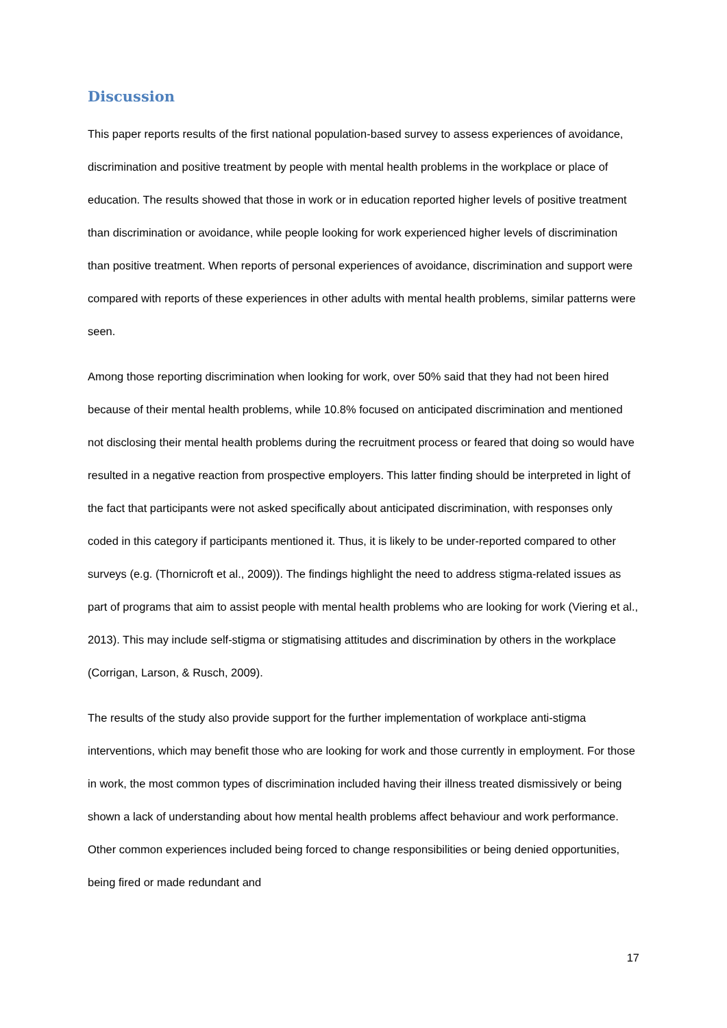Discussion
This paper reports results of the first national population-based survey to assess experiences of avoidance, discrimination and positive treatment by people with mental health problems in the workplace or place of education. The results showed that those in work or in education reported higher levels of positive treatment than discrimination or avoidance, while people looking for work experienced higher levels of discrimination than positive treatment. When reports of personal experiences of avoidance, discrimination and support were compared with reports of these experiences in other adults with mental health problems, similar patterns were seen.
Among those reporting discrimination when looking for work, over 50% said that they had not been hired because of their mental health problems, while 10.8% focused on anticipated discrimination and mentioned not disclosing their mental health problems during the recruitment process or feared that doing so would have resulted in a negative reaction from prospective employers. This latter finding should be interpreted in light of the fact that participants were not asked specifically about anticipated discrimination, with responses only coded in this category if participants mentioned it. Thus, it is likely to be under-reported compared to other surveys (e.g. (Thornicroft et al., 2009)). The findings highlight the need to address stigma-related issues as part of programs that aim to assist people with mental health problems who are looking for work (Viering et al., 2013). This may include self-stigma or stigmatising attitudes and discrimination by others in the workplace (Corrigan, Larson, & Rusch, 2009).
The results of the study also provide support for the further implementation of workplace anti-stigma interventions, which may benefit those who are looking for work and those currently in employment. For those in work, the most common types of discrimination included having their illness treated dismissively or being shown a lack of understanding about how mental health problems affect behaviour and work performance. Other common experiences included being forced to change responsibilities or being denied opportunities, being fired or made redundant and
17